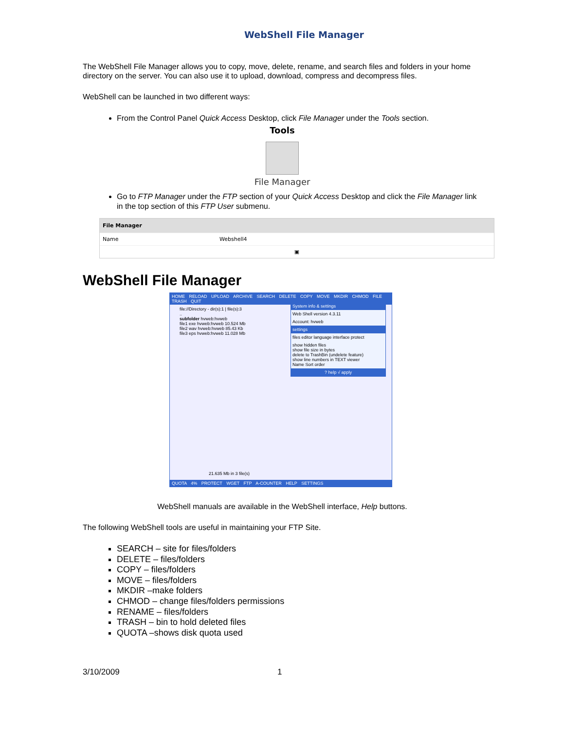WebShell File Manager
The WebShell File Manager allows you to copy, move, delete, rename, and search files and folders in your home directory on the server. You can also use it to upload, download, compress and decompress files.
WebShell can be launched in two different ways:
From the Control Panel Quick Access Desktop, click File Manager under the Tools section.
Tools
File Manager
Go to FTP Manager under the FTP section of your Quick Access Desktop and click the File Manager link in the top section of this FTP User submenu.
File Manager
Name Webshell4
▣
WebShell File Manager
HOME RELOAD UPLOAD ARCHIVE SEARCH DELETE COPY MOVE MKDIR CHMOD FILE TRASH QUIT
file://Directory - dir(s):1 | file(s):3
..
subfolder hvweb:hvweb
file1 exe hvweb:hvweb 10.524 Mb
file2 wav hvweb:hvweb 85.43 Kb
file3 eps hvweb:hvweb 11.028 Mb
System info & settings
Web Shell version 4.3.11
Account: hvweb
settings
files editor language interface protect
show hidden files
show file size in bytes
delete to TrashBin (undelete feature)
show line numbers in TEXT viewer
Name Sort order
? help √ apply
21.635 Mb in 3 file(s)
QUOTA 4% PROTECT WGET FTP A-COUNTER HELP SETTINGS
WebShell manuals are available in the WebShell interface, Help buttons.
The following WebShell tools are useful in maintaining your FTP Site.
SEARCH – site for files/folders
DELETE – files/folders
COPY – files/folders
MOVE – files/folders
MKDIR –make folders
CHMOD – change files/folders permissions
RENAME – files/folders
TRASH – bin to hold deleted files
QUOTA –shows disk quota used
3/10/2009 1